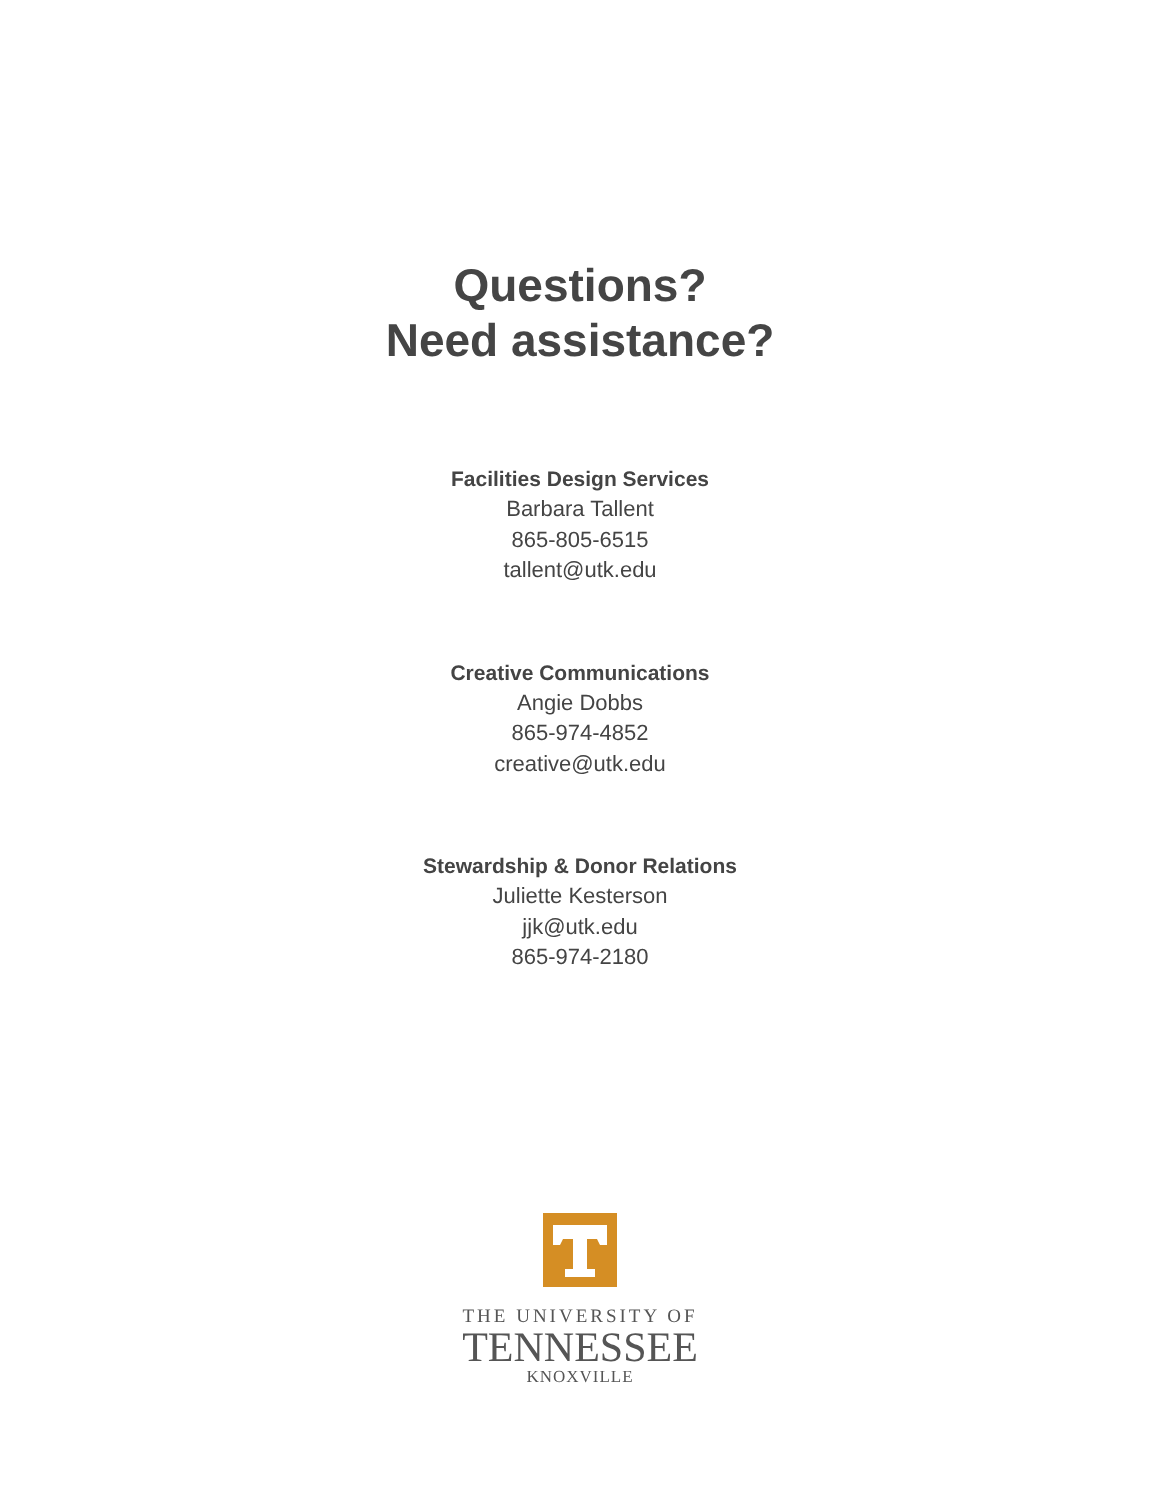Questions?
Need assistance?
Facilities Design Services
Barbara Tallent
865-805-6515
tallent@utk.edu
Creative Communications
Angie Dobbs
865-974-4852
creative@utk.edu
Stewardship & Donor Relations
Juliette Kesterson
jjk@utk.edu
865-974-2180
THE UNIVERSITY OF
TENNESSEE
KNOXVILLE